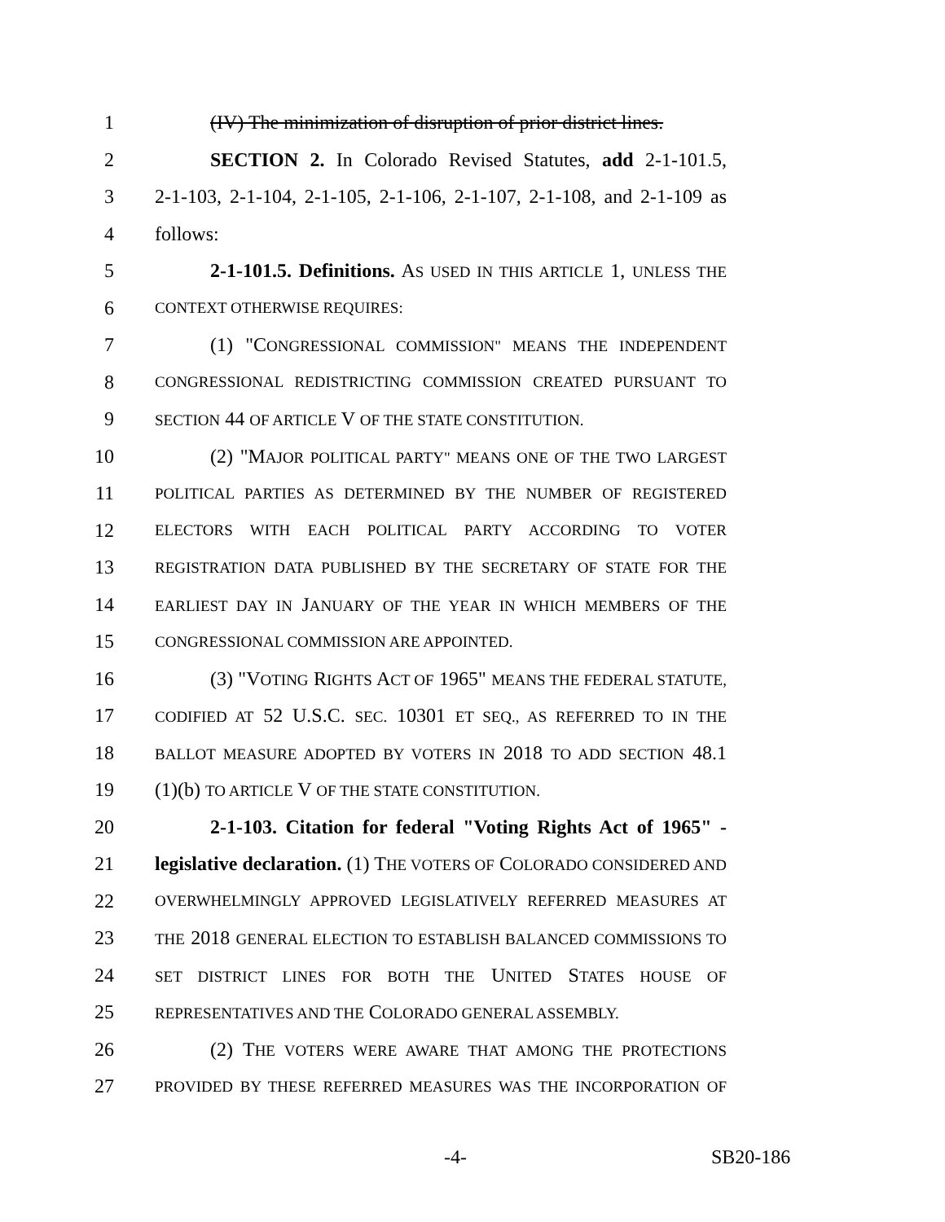1 (IV) The minimization of disruption of prior district lines.
2 SECTION 2. In Colorado Revised Statutes, add 2-1-101.5,
3 2-1-103, 2-1-104, 2-1-105, 2-1-106, 2-1-107, 2-1-108, and 2-1-109 as
4 follows:
5 2-1-101.5. Definitions. AS USED IN THIS ARTICLE 1, UNLESS THE
6 CONTEXT OTHERWISE REQUIRES:
7 (1) "CONGRESSIONAL COMMISSION" MEANS THE INDEPENDENT
8 CONGRESSIONAL REDISTRICTING COMMISSION CREATED PURSUANT TO
9 SECTION 44 OF ARTICLE V OF THE STATE CONSTITUTION.
10 (2) "MAJOR POLITICAL PARTY" MEANS ONE OF THE TWO LARGEST
11 POLITICAL PARTIES AS DETERMINED BY THE NUMBER OF REGISTERED
12 ELECTORS WITH EACH POLITICAL PARTY ACCORDING TO VOTER
13 REGISTRATION DATA PUBLISHED BY THE SECRETARY OF STATE FOR THE
14 EARLIEST DAY IN JANUARY OF THE YEAR IN WHICH MEMBERS OF THE
15 CONGRESSIONAL COMMISSION ARE APPOINTED.
16 (3) "VOTING RIGHTS ACT OF 1965" MEANS THE FEDERAL STATUTE,
17 CODIFIED AT 52 U.S.C. SEC. 10301 ET SEQ., AS REFERRED TO IN THE
18 BALLOT MEASURE ADOPTED BY VOTERS IN 2018 TO ADD SECTION 48.1
19 (1)(b) TO ARTICLE V OF THE STATE CONSTITUTION.
20 2-1-103. Citation for federal "Voting Rights Act of 1965" -
21 legislative declaration. (1) THE VOTERS OF COLORADO CONSIDERED AND
22 OVERWHELMINGLY APPROVED LEGISLATIVELY REFERRED MEASURES AT
23 THE 2018 GENERAL ELECTION TO ESTABLISH BALANCED COMMISSIONS TO
24 SET DISTRICT LINES FOR BOTH THE UNITED STATES HOUSE OF
25 REPRESENTATIVES AND THE COLORADO GENERAL ASSEMBLY.
26 (2) THE VOTERS WERE AWARE THAT AMONG THE PROTECTIONS
27 PROVIDED BY THESE REFERRED MEASURES WAS THE INCORPORATION OF
-4- SB20-186